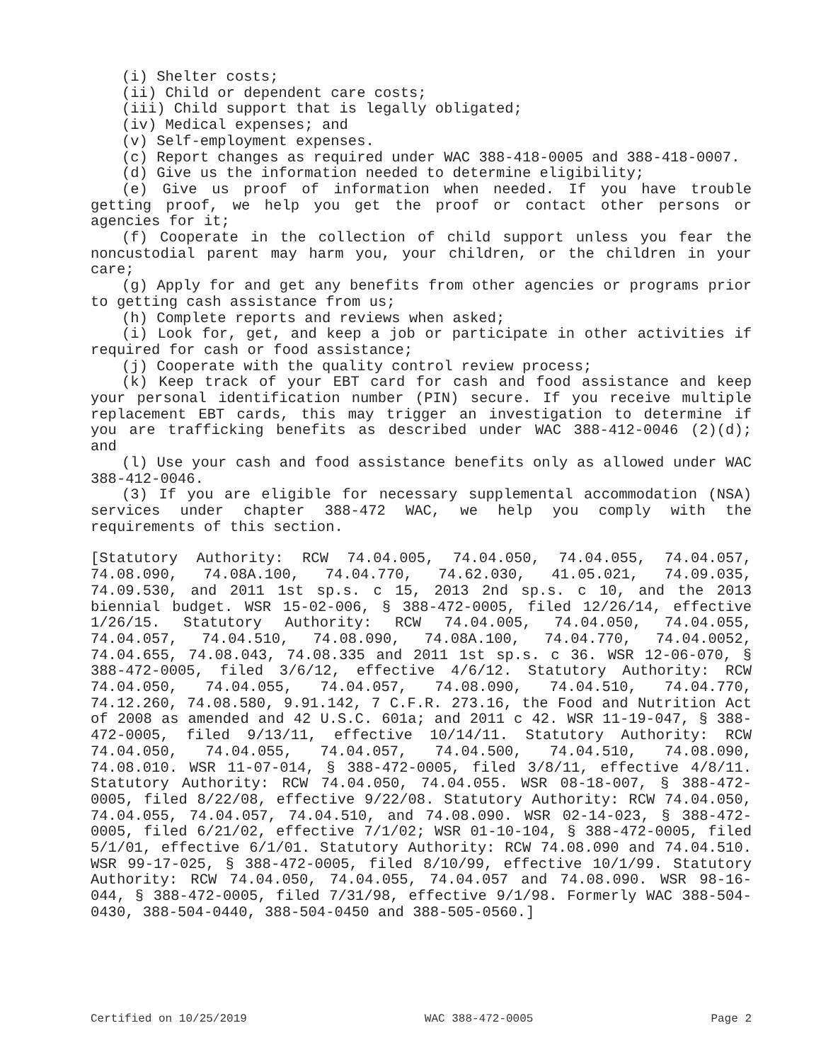(i) Shelter costs;
(ii) Child or dependent care costs;
(iii) Child support that is legally obligated;
(iv) Medical expenses; and
(v) Self-employment expenses.
(c) Report changes as required under WAC 388-418-0005 and 388-418-0007.
(d) Give us the information needed to determine eligibility;
(e) Give us proof of information when needed. If you have trouble getting proof, we help you get the proof or contact other persons or agencies for it;
(f) Cooperate in the collection of child support unless you fear the noncustodial parent may harm you, your children, or the children in your care;
(g) Apply for and get any benefits from other agencies or programs prior to getting cash assistance from us;
(h) Complete reports and reviews when asked;
(i) Look for, get, and keep a job or participate in other activities if required for cash or food assistance;
(j) Cooperate with the quality control review process;
(k) Keep track of your EBT card for cash and food assistance and keep your personal identification number (PIN) secure. If you receive multiple replacement EBT cards, this may trigger an investigation to determine if you are trafficking benefits as described under WAC 388-412-0046 (2)(d); and
(l) Use your cash and food assistance benefits only as allowed under WAC 388-412-0046.
(3) If you are eligible for necessary supplemental accommodation (NSA) services under chapter 388-472 WAC, we help you comply with the requirements of this section.
[Statutory Authority: RCW 74.04.005, 74.04.050, 74.04.055, 74.04.057, 74.08.090, 74.08A.100, 74.04.770, 74.62.030, 41.05.021, 74.09.035, 74.09.530, and 2011 1st sp.s. c 15, 2013 2nd sp.s. c 10, and the 2013 biennial budget. WSR 15-02-006, § 388-472-0005, filed 12/26/14, effective 1/26/15. Statutory Authority: RCW 74.04.005, 74.04.050, 74.04.055, 74.04.057, 74.04.510, 74.08.090, 74.08A.100, 74.04.770, 74.04.0052, 74.04.655, 74.08.043, 74.08.335 and 2011 1st sp.s. c 36. WSR 12-06-070, § 388-472-0005, filed 3/6/12, effective 4/6/12. Statutory Authority: RCW 74.04.050, 74.04.055, 74.04.057, 74.08.090, 74.04.510, 74.04.770, 74.12.260, 74.08.580, 9.91.142, 7 C.F.R. 273.16, the Food and Nutrition Act of 2008 as amended and 42 U.S.C. 601a; and 2011 c 42. WSR 11-19-047, § 388-472-0005, filed 9/13/11, effective 10/14/11. Statutory Authority: RCW 74.04.050, 74.04.055, 74.04.057, 74.04.500, 74.04.510, 74.08.090, 74.08.010. WSR 11-07-014, § 388-472-0005, filed 3/8/11, effective 4/8/11. Statutory Authority: RCW 74.04.050, 74.04.055. WSR 08-18-007, § 388-472-0005, filed 8/22/08, effective 9/22/08. Statutory Authority: RCW 74.04.050, 74.04.055, 74.04.057, 74.04.510, and 74.08.090. WSR 02-14-023, § 388-472-0005, filed 6/21/02, effective 7/1/02; WSR 01-10-104, § 388-472-0005, filed 5/1/01, effective 6/1/01. Statutory Authority: RCW 74.08.090 and 74.04.510. WSR 99-17-025, § 388-472-0005, filed 8/10/99, effective 10/1/99. Statutory Authority: RCW 74.04.050, 74.04.055, 74.04.057 and 74.08.090. WSR 98-16-044, § 388-472-0005, filed 7/31/98, effective 9/1/98. Formerly WAC 388-504-0430, 388-504-0440, 388-504-0450 and 388-505-0560.]
Certified on 10/25/2019 WAC 388-472-0005 Page 2